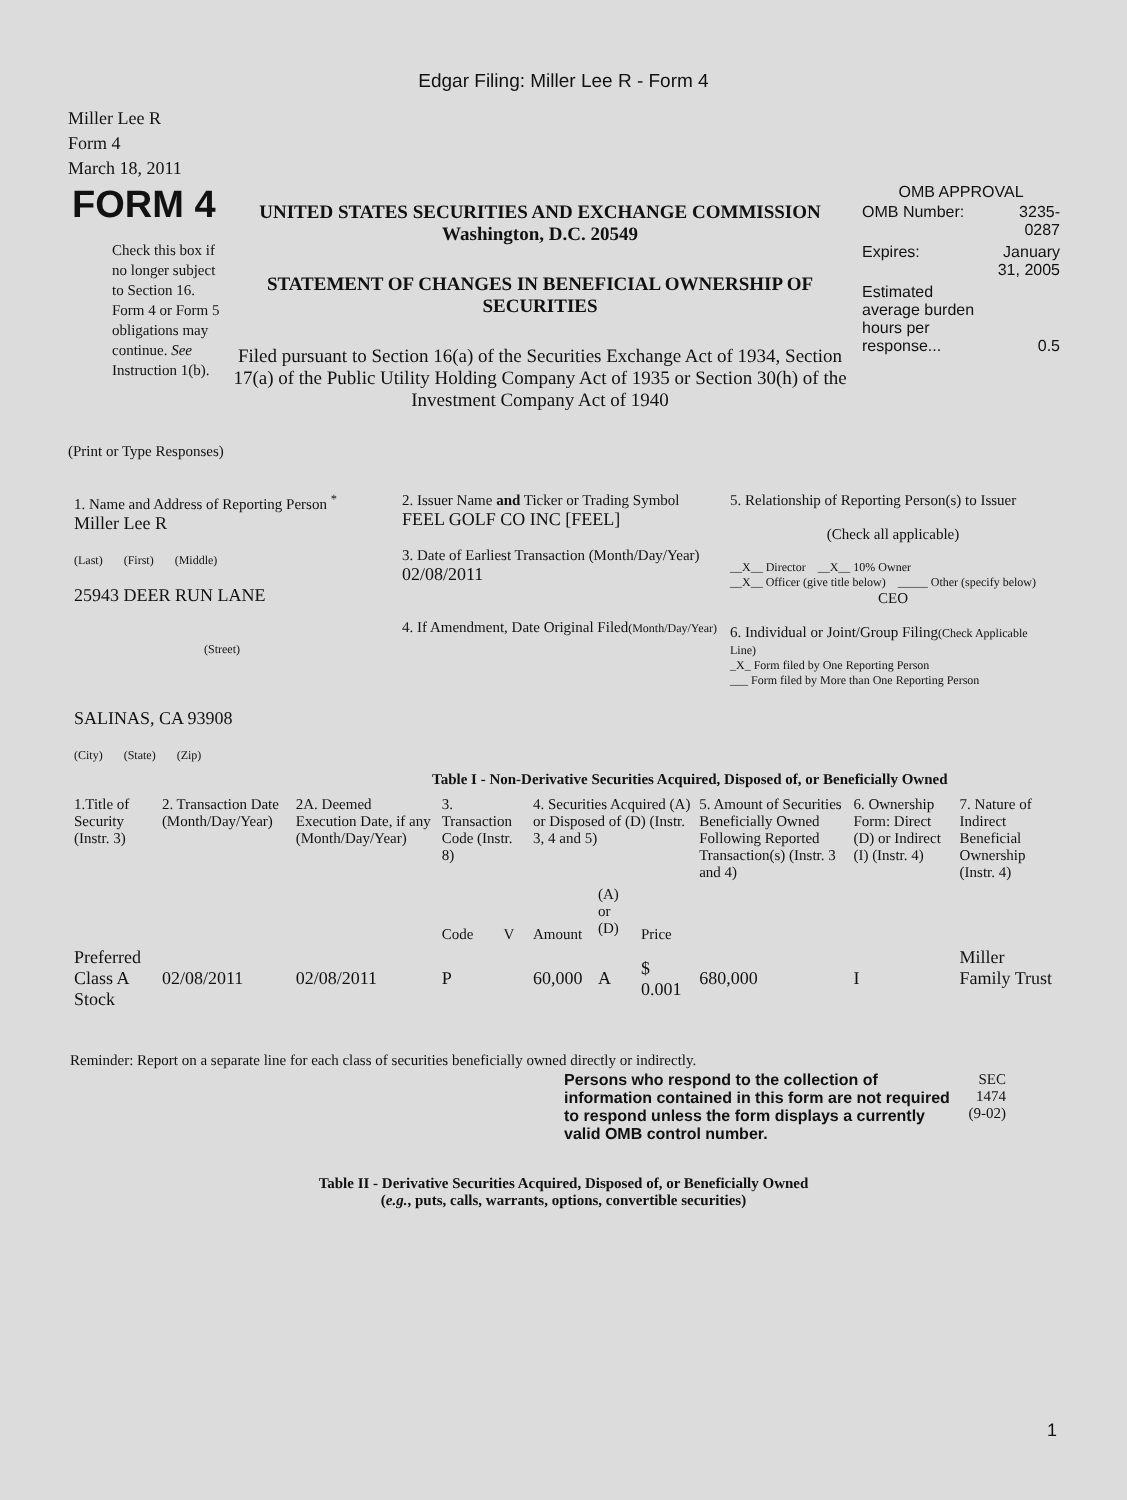Edgar Filing: Miller Lee R - Form 4
Miller Lee R
Form 4
March 18, 2011
| FORM 4 Check this box if no longer subject to Section 16. Form 4 or Form 5 obligations may continue. See Instruction 1(b). | UNITED STATES SECURITIES AND EXCHANGE COMMISSION Washington, D.C. 20549 STATEMENT OF CHANGES IN BENEFICIAL OWNERSHIP OF SECURITIES Filed pursuant to Section 16(a) of the Securities Exchange Act of 1934, Section 17(a) of the Public Utility Holding Company Act of 1935 or Section 30(h) of the Investment Company Act of 1940 | OMB APPROVAL / OMB Number: / 3235-0287 / / Expires: / January 31, 2005 / / Estimated average burden hours per response... / 0.5 / |
(Print or Type Responses)
| 1. Name and Address of Reporting Person <sup>*</sup> Miller Lee R (Last) (First) (Middle) 25943 DEER RUN LANE (Street) SALINAS, CA 93908 (City) (State) (Zip) | 2. Issuer Name and Ticker or Trading Symbol FEEL GOLF CO INC [FEEL] 3. Date of Earliest Transaction (Month/Day/Year) 02/08/2011 4. If Amendment, Date Original Filed (Month/Day/Year) | 5. Relationship of Reporting Person(s) to Issuer (Check all applicable) __X__ Director __X__ 10% Owner __X__ Officer (give title below) _____ Other (specify below) CEO 6. Individual or Joint/Group Filing (Check Applicable Line) _X_ Form filed by One Reporting Person ___ Form filed by More than One Reporting Person |
Table I - Non-Derivative Securities Acquired, Disposed of, or Beneficially Owned
| 1.Title of Security (Instr. 3) | 2. Transaction Date (Month/Day/Year) | 2A. Deemed Execution Date, if any (Month/Day/Year) | 3. Transaction Code (Instr. 8) | | 4. Securities Acquired (A) or Disposed of (D) (Instr. 3, 4 and 5) | | | 5. Amount of Securities Beneficially Owned Following Reported Transaction(s) (Instr. 3 and 4) | 6. Ownership Form: Direct (D) or Indirect (I) (Instr. 4) | 7. Nature of Indirect Beneficial Ownership (Instr. 4) |
| --- | --- | --- | --- | --- | --- | --- | --- | --- | --- | --- |
| | | | Code | V | Amount | (A) or (D) | Price | | | |
| Preferred Class A Stock | 02/08/2011 | 02/08/2011 | P | | 60,000 | A | $ 0.001 | 680,000 | I | Miller Family Trust |
Reminder: Report on a separate line for each class of securities beneficially owned directly or indirectly.
| Persons who respond to the collection of information contained in this form are not required to respond unless the form displays a currently valid OMB control number. | SEC 1474 (9-02) |
Table II - Derivative Securities Acquired, Disposed of, or Beneficially Owned
(e.g., puts, calls, warrants, options, convertible securities)
1